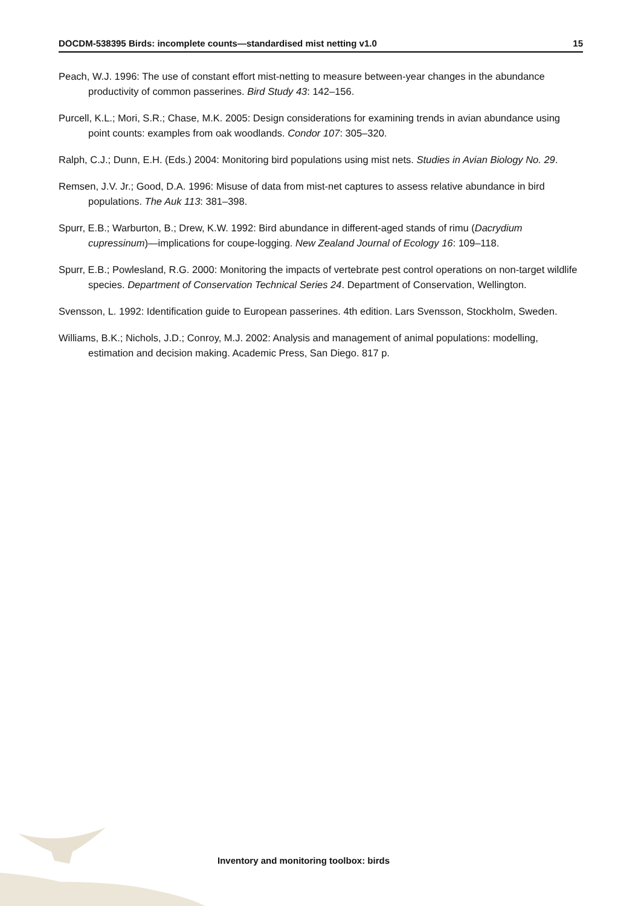DOCDM-538395 Birds: incomplete counts—standardised mist netting v1.0 15
Peach, W.J. 1996: The use of constant effort mist-netting to measure between-year changes in the abundance productivity of common passerines. Bird Study 43: 142–156.
Purcell, K.L.; Mori, S.R.; Chase, M.K. 2005: Design considerations for examining trends in avian abundance using point counts: examples from oak woodlands. Condor 107: 305–320.
Ralph, C.J.; Dunn, E.H. (Eds.) 2004: Monitoring bird populations using mist nets. Studies in Avian Biology No. 29.
Remsen, J.V. Jr.; Good, D.A. 1996: Misuse of data from mist-net captures to assess relative abundance in bird populations. The Auk 113: 381–398.
Spurr, E.B.; Warburton, B.; Drew, K.W. 1992: Bird abundance in different-aged stands of rimu (Dacrydium cupressinum)—implications for coupe-logging. New Zealand Journal of Ecology 16: 109–118.
Spurr, E.B.; Powlesland, R.G. 2000: Monitoring the impacts of vertebrate pest control operations on non-target wildlife species. Department of Conservation Technical Series 24. Department of Conservation, Wellington.
Svensson, L. 1992: Identification guide to European passerines. 4th edition. Lars Svensson, Stockholm, Sweden.
Williams, B.K.; Nichols, J.D.; Conroy, M.J. 2002: Analysis and management of animal populations: modelling, estimation and decision making. Academic Press, San Diego. 817 p.
Inventory and monitoring toolbox: birds